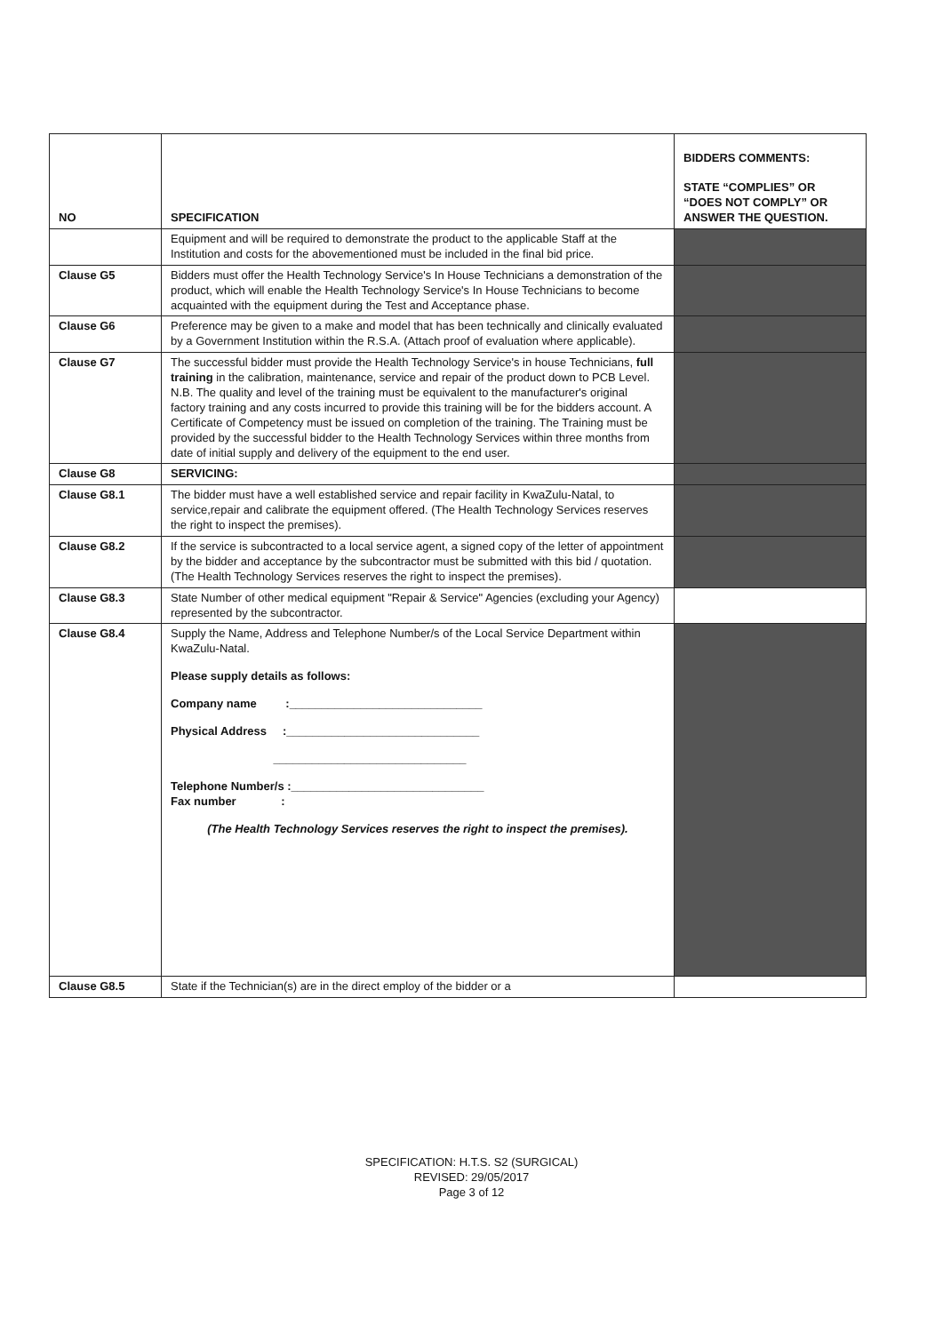| NO | SPECIFICATION | BIDDERS COMMENTS: STATE “COMPLIES” OR “DOES NOT COMPLY” OR ANSWER THE QUESTION. |
| --- | --- | --- |
| | Equipment and will be required to demonstrate the product to the applicable Staff at the Institution and costs for the abovementioned must be included in the final bid price. | |
| Clause G5 | Bidders must offer the Health Technology Service's In House Technicians a demonstration of the product, which will enable the Health Technology Service's In House Technicians to become acquainted with the equipment during the Test and Acceptance phase. | |
| Clause G6 | Preference may be given to a make and model that has been technically and clinically evaluated by a Government Institution within the R.S.A. (Attach proof of evaluation where applicable). | |
| Clause G7 | The successful bidder must provide the Health Technology Service's in house Technicians, full training in the calibration, maintenance, service and repair of the product down to PCB Level. N.B. The quality and level of the training must be equivalent to the manufacturer's original factory training and any costs incurred to provide this training will be for the bidders account. A Certificate of Competency must be issued on completion of the training. The Training must be provided by the successful bidder to the Health Technology Services within three months from date of initial supply and delivery of the equipment to the end user. | |
| Clause G8 | SERVICING: | |
| Clause G8.1 | The bidder must have a well established service and repair facility in KwaZulu-Natal, to service,repair and calibrate the equipment offered. (The Health Technology Services reserves the right to inspect the premises). | |
| Clause G8.2 | If the service is subcontracted to a local service agent, a signed copy of the letter of appointment by the bidder and acceptance by the subcontractor must be submitted with this bid / quotation. (The Health Technology Services reserves the right to inspect the premises). | |
| Clause G8.3 | State Number of other medical equipment "Repair & Service" Agencies (excluding your Agency) represented by the subcontractor. | |
| Clause G8.4 | Supply the Name, Address and Telephone Number/s of the Local Service Department within KwaZulu-Natal. Please supply details as follows: Company name :______________________________ Physical Address :______________________________ ______________________________ Telephone Number/s :______________________________ Fax number : (The Health Technology Services reserves the right to inspect the premises). | |
| Clause G8.5 | State if the Technician(s) are in the direct employ of the bidder or a | |
SPECIFICATION: H.T.S. S2 (SURGICAL)
REVISED: 29/05/2017
Page 3 of 12